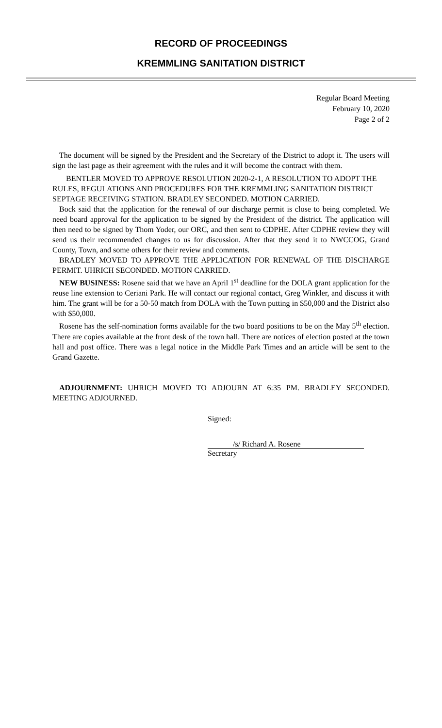RECORD OF PROCEEDINGS
KREMMLING SANITATION DISTRICT
Regular Board Meeting
February 10, 2020
Page 2 of 2
The document will be signed by the President and the Secretary of the District to adopt it. The users will sign the last page as their agreement with the rules and it will become the contract with them.
BENTLER MOVED TO APPROVE RESOLUTION 2020-2-1, A RESOLUTION TO ADOPT THE RULES, REGULATIONS AND PROCEDURES FOR THE KREMMLING SANITATION DISTRICT SEPTAGE RECEIVING STATION. BRADLEY SECONDED. MOTION CARRIED.
Bock said that the application for the renewal of our discharge permit is close to being completed. We need board approval for the application to be signed by the President of the district. The application will then need to be signed by Thom Yoder, our ORC, and then sent to CDPHE. After CDPHE review they will send us their recommended changes to us for discussion. After that they send it to NWCCOG, Grand County, Town, and some others for their review and comments.
BRADLEY MOVED TO APPROVE THE APPLICATION FOR RENEWAL OF THE DISCHARGE PERMIT. UHRICH SECONDED. MOTION CARRIED.
NEW BUSINESS: Rosene said that we have an April 1<sup>st</sup> deadline for the DOLA grant application for the reuse line extension to Ceriani Park. He will contact our regional contact, Greg Winkler, and discuss it with him. The grant will be for a 50-50 match from DOLA with the Town putting in $50,000 and the District also with $50,000.
Rosene has the self-nomination forms available for the two board positions to be on the May 5<sup>th</sup> election. There are copies available at the front desk of the town hall. There are notices of election posted at the town hall and post office. There was a legal notice in the Middle Park Times and an article will be sent to the Grand Gazette.
ADJOURNMENT: UHRICH MOVED TO ADJOURN AT 6:35 PM. BRADLEY SECONDED. MEETING ADJOURNED.
Signed:
/s/ Richard A. Rosene
Secretary